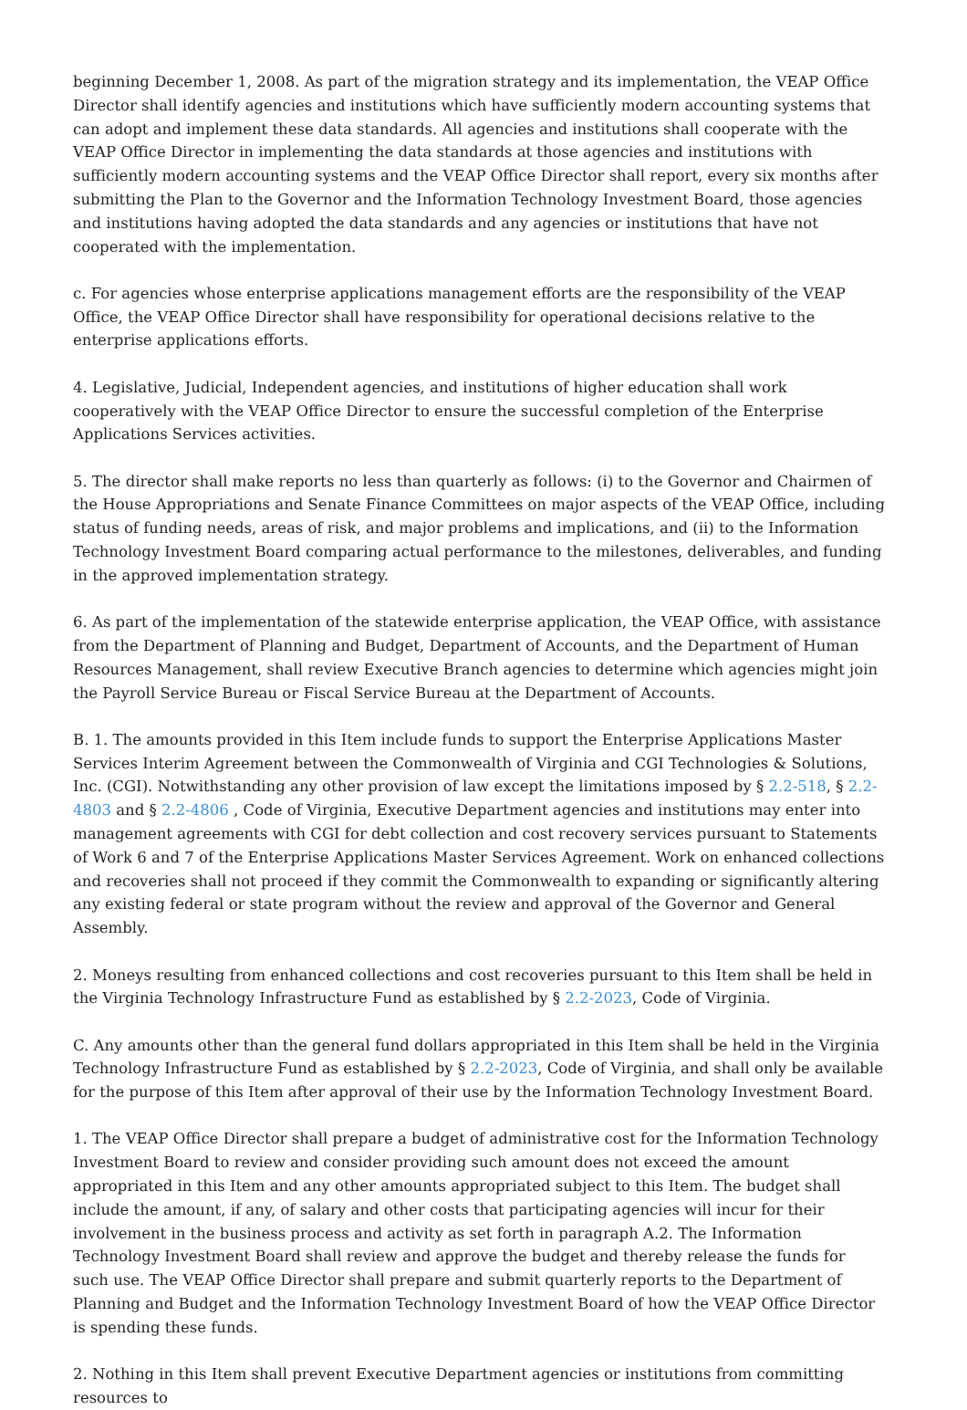beginning December 1, 2008. As part of the migration strategy and its implementation, the VEAP Office Director shall identify agencies and institutions which have sufficiently modern accounting systems that can adopt and implement these data standards. All agencies and institutions shall cooperate with the VEAP Office Director in implementing the data standards at those agencies and institutions with sufficiently modern accounting systems and the VEAP Office Director shall report, every six months after submitting the Plan to the Governor and the Information Technology Investment Board, those agencies and institutions having adopted the data standards and any agencies or institutions that have not cooperated with the implementation.
c. For agencies whose enterprise applications management efforts are the responsibility of the VEAP Office, the VEAP Office Director shall have responsibility for operational decisions relative to the enterprise applications efforts.
4. Legislative, Judicial, Independent agencies, and institutions of higher education shall work cooperatively with the VEAP Office Director to ensure the successful completion of the Enterprise Applications Services activities.
5. The director shall make reports no less than quarterly as follows: (i) to the Governor and Chairmen of the House Appropriations and Senate Finance Committees on major aspects of the VEAP Office, including status of funding needs, areas of risk, and major problems and implications, and (ii) to the Information Technology Investment Board comparing actual performance to the milestones, deliverables, and funding in the approved implementation strategy.
6. As part of the implementation of the statewide enterprise application, the VEAP Office, with assistance from the Department of Planning and Budget, Department of Accounts, and the Department of Human Resources Management, shall review Executive Branch agencies to determine which agencies might join the Payroll Service Bureau or Fiscal Service Bureau at the Department of Accounts.
B. 1. The amounts provided in this Item include funds to support the Enterprise Applications Master Services Interim Agreement between the Commonwealth of Virginia and CGI Technologies & Solutions, Inc. (CGI). Notwithstanding any other provision of law except the limitations imposed by § 2.2-518, § 2.2-4803 and § 2.2-4806 , Code of Virginia, Executive Department agencies and institutions may enter into management agreements with CGI for debt collection and cost recovery services pursuant to Statements of Work 6 and 7 of the Enterprise Applications Master Services Agreement. Work on enhanced collections and recoveries shall not proceed if they commit the Commonwealth to expanding or significantly altering any existing federal or state program without the review and approval of the Governor and General Assembly.
2. Moneys resulting from enhanced collections and cost recoveries pursuant to this Item shall be held in the Virginia Technology Infrastructure Fund as established by § 2.2-2023, Code of Virginia.
C. Any amounts other than the general fund dollars appropriated in this Item shall be held in the Virginia Technology Infrastructure Fund as established by § 2.2-2023, Code of Virginia, and shall only be available for the purpose of this Item after approval of their use by the Information Technology Investment Board.
1. The VEAP Office Director shall prepare a budget of administrative cost for the Information Technology Investment Board to review and consider providing such amount does not exceed the amount appropriated in this Item and any other amounts appropriated subject to this Item. The budget shall include the amount, if any, of salary and other costs that participating agencies will incur for their involvement in the business process and activity as set forth in paragraph A.2. The Information Technology Investment Board shall review and approve the budget and thereby release the funds for such use. The VEAP Office Director shall prepare and submit quarterly reports to the Department of Planning and Budget and the Information Technology Investment Board of how the VEAP Office Director is spending these funds.
2. Nothing in this Item shall prevent Executive Department agencies or institutions from committing resources to